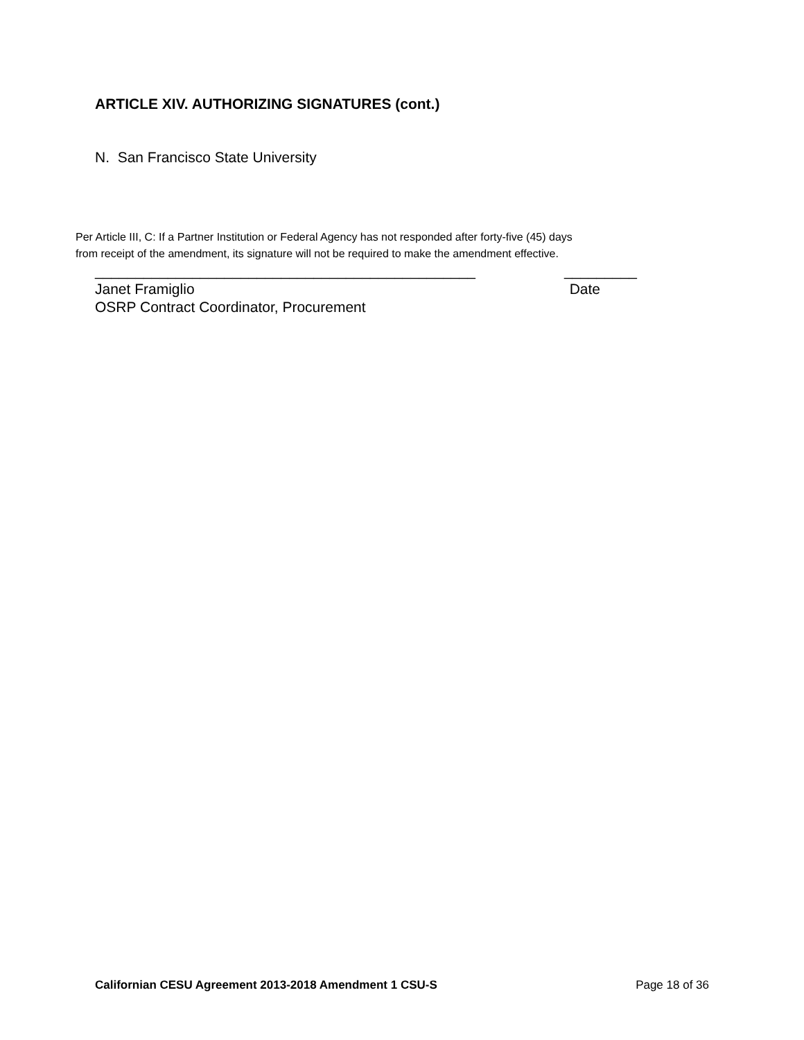ARTICLE XIV. AUTHORIZING SIGNATURES (cont.)
N. San Francisco State University
Per Article III, C: If a Partner Institution or Federal Agency has not responded after forty-five (45) days
from receipt of the amendment, its signature will not be required to make the amendment effective.
_______________________________________________ _________
Janet Framiglio Date
OSRP Contract Coordinator, Procurement
Californian CESU Agreement 2013-2018 Amendment 1 CSU-S Page 18 of 36